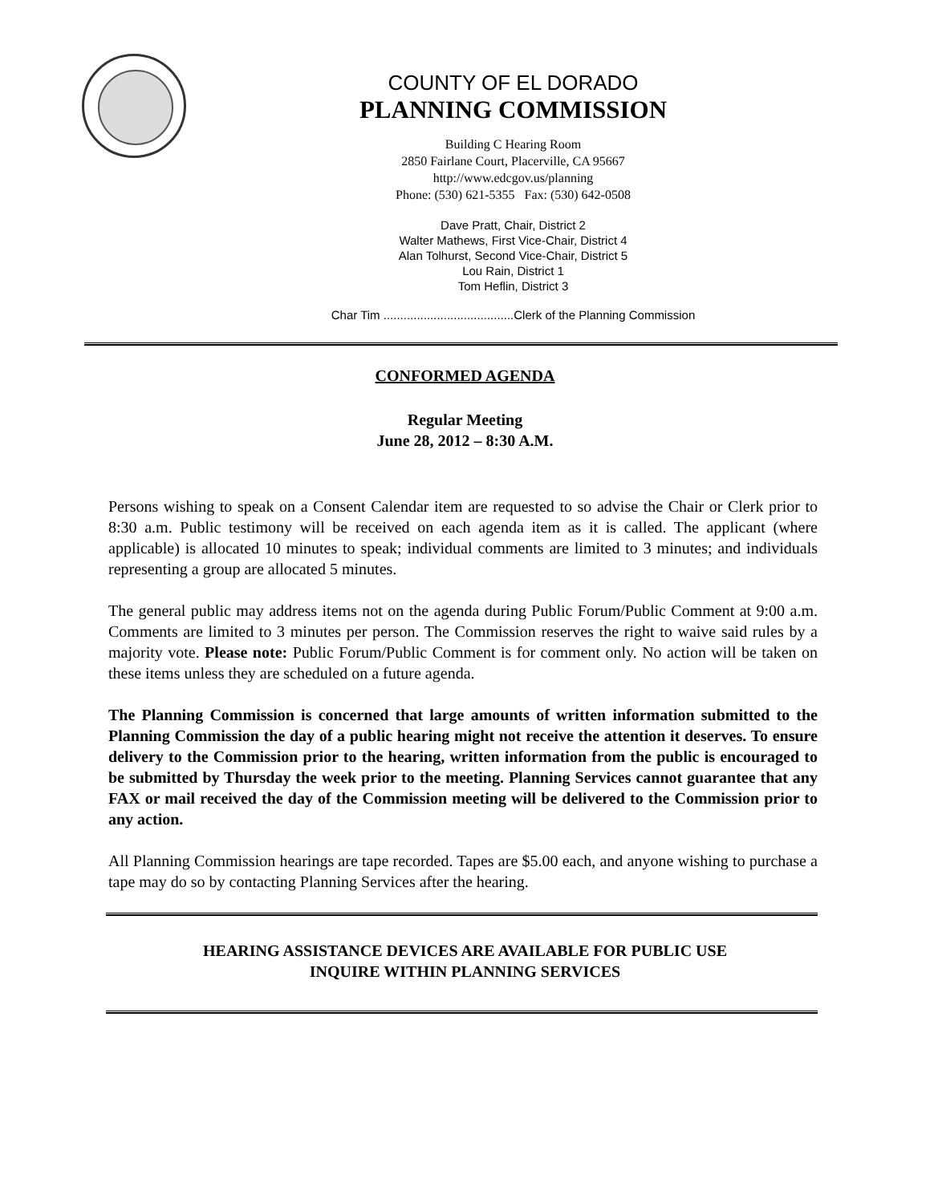COUNTY OF EL DORADO
PLANNING COMMISSION
Building C Hearing Room
2850 Fairlane Court, Placerville, CA 95667
http://www.edcgov.us/planning
Phone: (530) 621-5355 Fax: (530) 642-0508
Dave Pratt, Chair, District 2
Walter Mathews, First Vice-Chair, District 4
Alan Tolhurst, Second Vice-Chair, District 5
Lou Rain, District 1
Tom Heflin, District 3
Char Tim .......................................Clerk of the Planning Commission
CONFORMED AGENDA
Regular Meeting
June 28, 2012 – 8:30 A.M.
Persons wishing to speak on a Consent Calendar item are requested to so advise the Chair or Clerk prior to 8:30 a.m. Public testimony will be received on each agenda item as it is called. The applicant (where applicable) is allocated 10 minutes to speak; individual comments are limited to 3 minutes; and individuals representing a group are allocated 5 minutes.
The general public may address items not on the agenda during Public Forum/Public Comment at 9:00 a.m. Comments are limited to 3 minutes per person. The Commission reserves the right to waive said rules by a majority vote. Please note: Public Forum/Public Comment is for comment only. No action will be taken on these items unless they are scheduled on a future agenda.
The Planning Commission is concerned that large amounts of written information submitted to the Planning Commission the day of a public hearing might not receive the attention it deserves. To ensure delivery to the Commission prior to the hearing, written information from the public is encouraged to be submitted by Thursday the week prior to the meeting. Planning Services cannot guarantee that any FAX or mail received the day of the Commission meeting will be delivered to the Commission prior to any action.
All Planning Commission hearings are tape recorded. Tapes are $5.00 each, and anyone wishing to purchase a tape may do so by contacting Planning Services after the hearing.
HEARING ASSISTANCE DEVICES ARE AVAILABLE FOR PUBLIC USE
INQUIRE WITHIN PLANNING SERVICES